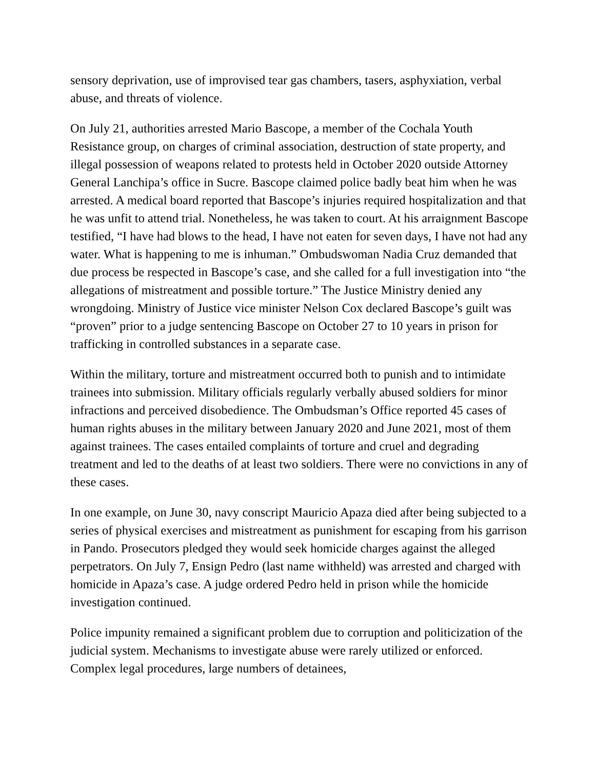sensory deprivation, use of improvised tear gas chambers, tasers, asphyxiation, verbal abuse, and threats of violence.
On July 21, authorities arrested Mario Bascope, a member of the Cochala Youth Resistance group, on charges of criminal association, destruction of state property, and illegal possession of weapons related to protests held in October 2020 outside Attorney General Lanchipa’s office in Sucre. Bascope claimed police badly beat him when he was arrested. A medical board reported that Bascope’s injuries required hospitalization and that he was unfit to attend trial. Nonetheless, he was taken to court. At his arraignment Bascope testified, “I have had blows to the head, I have not eaten for seven days, I have not had any water. What is happening to me is inhuman.” Ombudswoman Nadia Cruz demanded that due process be respected in Bascope’s case, and she called for a full investigation into “the allegations of mistreatment and possible torture.” The Justice Ministry denied any wrongdoing. Ministry of Justice vice minister Nelson Cox declared Bascope’s guilt was “proven” prior to a judge sentencing Bascope on October 27 to 10 years in prison for trafficking in controlled substances in a separate case.
Within the military, torture and mistreatment occurred both to punish and to intimidate trainees into submission. Military officials regularly verbally abused soldiers for minor infractions and perceived disobedience. The Ombudsman’s Office reported 45 cases of human rights abuses in the military between January 2020 and June 2021, most of them against trainees. The cases entailed complaints of torture and cruel and degrading treatment and led to the deaths of at least two soldiers. There were no convictions in any of these cases.
In one example, on June 30, navy conscript Mauricio Apaza died after being subjected to a series of physical exercises and mistreatment as punishment for escaping from his garrison in Pando. Prosecutors pledged they would seek homicide charges against the alleged perpetrators. On July 7, Ensign Pedro (last name withheld) was arrested and charged with homicide in Apaza’s case. A judge ordered Pedro held in prison while the homicide investigation continued.
Police impunity remained a significant problem due to corruption and politicization of the judicial system. Mechanisms to investigate abuse were rarely utilized or enforced. Complex legal procedures, large numbers of detainees,